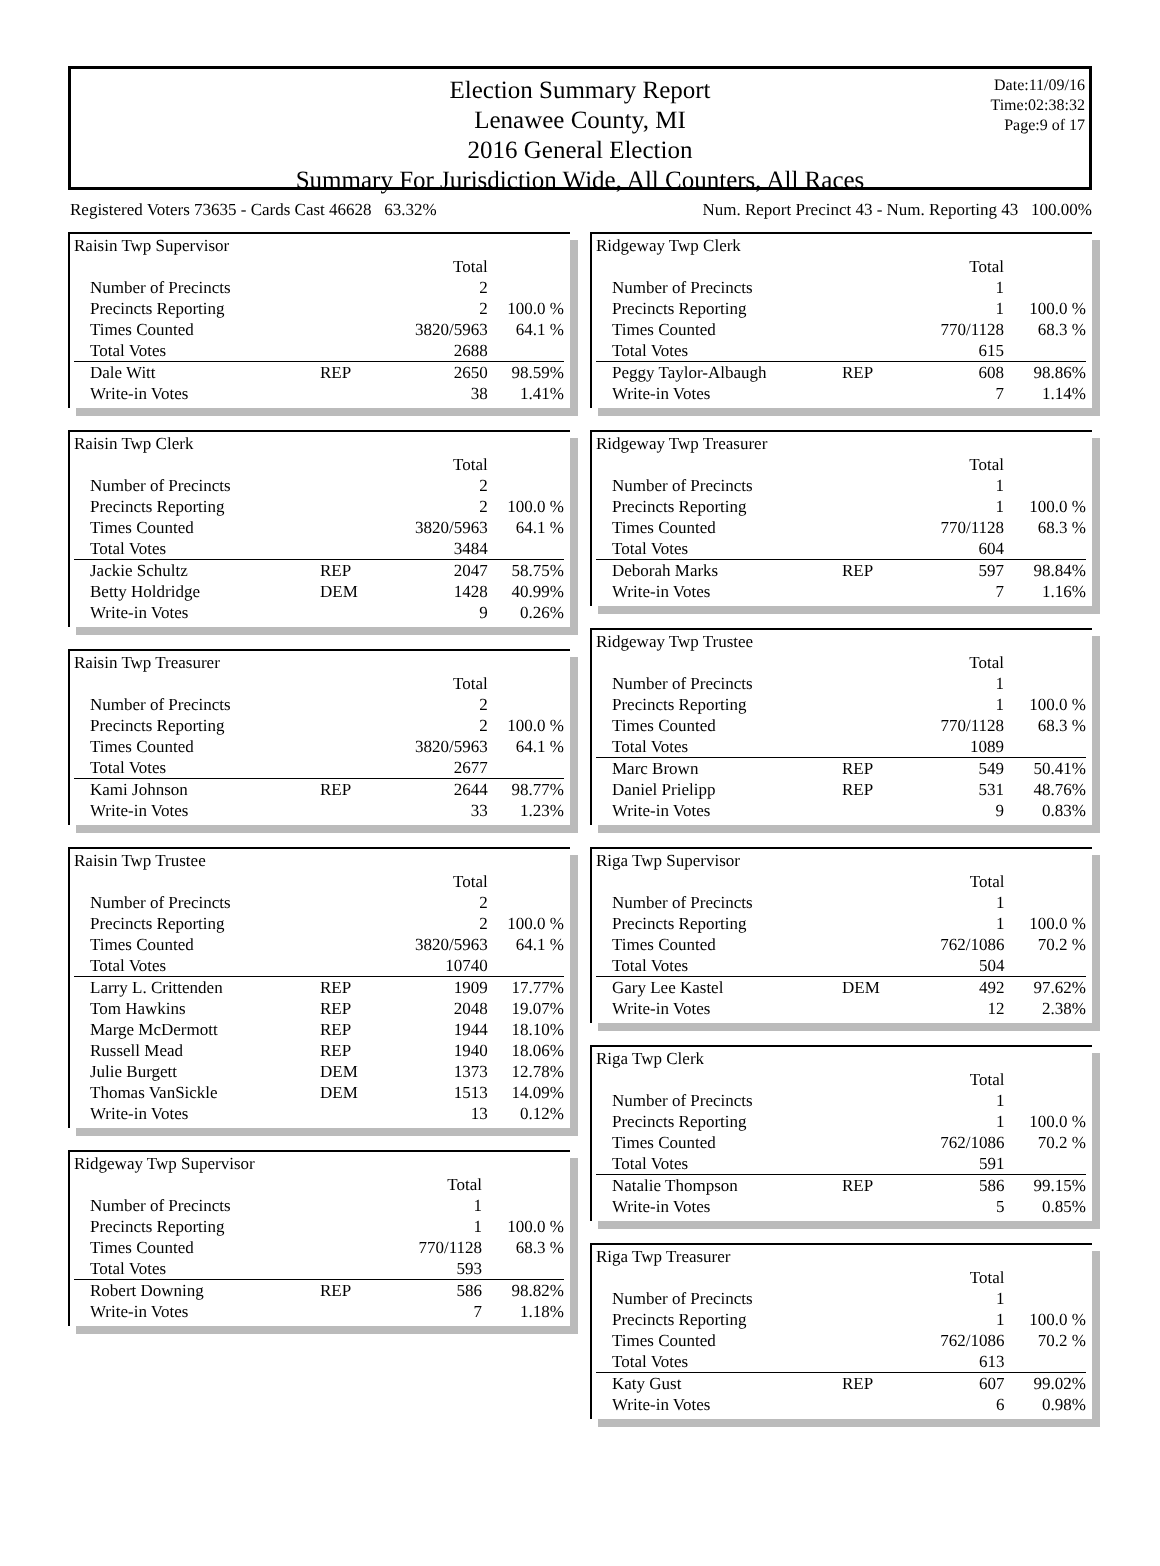Election Summary Report
Lenawee County, MI
2016 General Election
Summary For Jurisdiction Wide, All Counters, All Races
Date:11/09/16
Time:02:38:32
Page:9 of 17
Registered Voters 73635 - Cards Cast 46628 63.32% Num. Report Precinct 43 - Num. Reporting 43 100.00%
Raisin Twp Supervisor
| | | Total | |
| Number of Precincts | | 2 | |
| Precincts Reporting | | 2 | 100.0 % |
| Times Counted | | 3820/5963 | 64.1 % |
| Total Votes | | 2688 | |
| Dale Witt | REP | 2650 | 98.59% |
| Write-in Votes | | 38 | 1.41% |
Raisin Twp Clerk
| | | Total | |
| Number of Precincts | | 2 | |
| Precincts Reporting | | 2 | 100.0 % |
| Times Counted | | 3820/5963 | 64.1 % |
| Total Votes | | 3484 | |
| Jackie Schultz | REP | 2047 | 58.75% |
| Betty Holdridge | DEM | 1428 | 40.99% |
| Write-in Votes | | 9 | 0.26% |
Raisin Twp Treasurer
| | | Total | |
| Number of Precincts | | 2 | |
| Precincts Reporting | | 2 | 100.0 % |
| Times Counted | | 3820/5963 | 64.1 % |
| Total Votes | | 2677 | |
| Kami Johnson | REP | 2644 | 98.77% |
| Write-in Votes | | 33 | 1.23% |
Raisin Twp Trustee
| | | Total | |
| Number of Precincts | | 2 | |
| Precincts Reporting | | 2 | 100.0 % |
| Times Counted | | 3820/5963 | 64.1 % |
| Total Votes | | 10740 | |
| Larry L. Crittenden | REP | 1909 | 17.77% |
| Tom Hawkins | REP | 2048 | 19.07% |
| Marge McDermott | REP | 1944 | 18.10% |
| Russell Mead | REP | 1940 | 18.06% |
| Julie Burgett | DEM | 1373 | 12.78% |
| Thomas VanSickle | DEM | 1513 | 14.09% |
| Write-in Votes | | 13 | 0.12% |
Ridgeway Twp Supervisor
| | | Total | |
| Number of Precincts | | 1 | |
| Precincts Reporting | | 1 | 100.0 % |
| Times Counted | | 770/1128 | 68.3 % |
| Total Votes | | 593 | |
| Robert Downing | REP | 586 | 98.82% |
| Write-in Votes | | 7 | 1.18% |
Ridgeway Twp Clerk
| | | Total | |
| Number of Precincts | | 1 | |
| Precincts Reporting | | 1 | 100.0 % |
| Times Counted | | 770/1128 | 68.3 % |
| Total Votes | | 615 | |
| Peggy Taylor-Albaugh | REP | 608 | 98.86% |
| Write-in Votes | | 7 | 1.14% |
Ridgeway Twp Treasurer
| | | Total | |
| Number of Precincts | | 1 | |
| Precincts Reporting | | 1 | 100.0 % |
| Times Counted | | 770/1128 | 68.3 % |
| Total Votes | | 604 | |
| Deborah Marks | REP | 597 | 98.84% |
| Write-in Votes | | 7 | 1.16% |
Ridgeway Twp Trustee
| | | Total | |
| Number of Precincts | | 1 | |
| Precincts Reporting | | 1 | 100.0 % |
| Times Counted | | 770/1128 | 68.3 % |
| Total Votes | | 1089 | |
| Marc Brown | REP | 549 | 50.41% |
| Daniel Prielipp | REP | 531 | 48.76% |
| Write-in Votes | | 9 | 0.83% |
Riga Twp Supervisor
| | | Total | |
| Number of Precincts | | 1 | |
| Precincts Reporting | | 1 | 100.0 % |
| Times Counted | | 762/1086 | 70.2 % |
| Total Votes | | 504 | |
| Gary Lee Kastel | DEM | 492 | 97.62% |
| Write-in Votes | | 12 | 2.38% |
Riga Twp Clerk
| | | Total | |
| Number of Precincts | | 1 | |
| Precincts Reporting | | 1 | 100.0 % |
| Times Counted | | 762/1086 | 70.2 % |
| Total Votes | | 591 | |
| Natalie Thompson | REP | 586 | 99.15% |
| Write-in Votes | | 5 | 0.85% |
Riga Twp Treasurer
| | | Total | |
| Number of Precincts | | 1 | |
| Precincts Reporting | | 1 | 100.0 % |
| Times Counted | | 762/1086 | 70.2 % |
| Total Votes | | 613 | |
| Katy Gust | REP | 607 | 99.02% |
| Write-in Votes | | 6 | 0.98% |